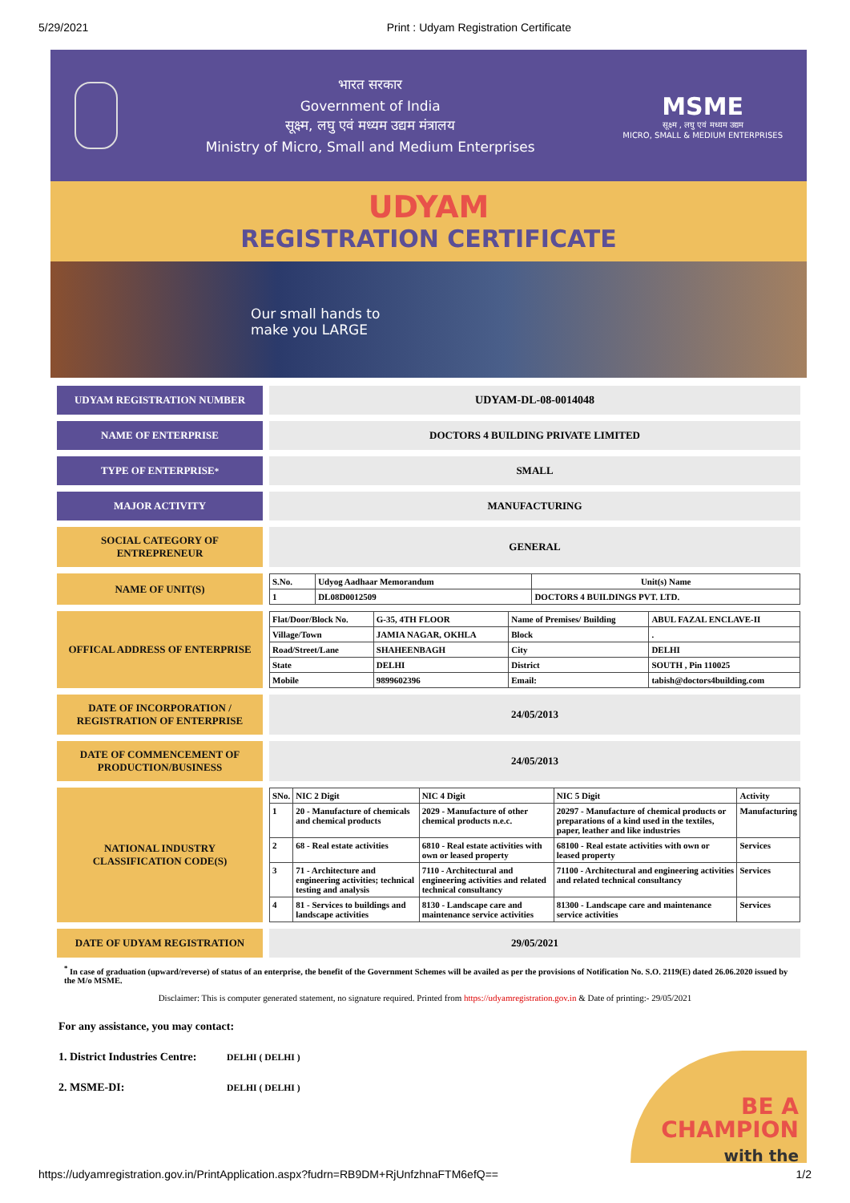5/29/2021 Print : Udyam Registration Certificate
भारत सरकार
Government of India
सूक्ष्म, लघु एवं मध्यम उद्यम मंत्रालय
Ministry of Micro, Small and Medium Enterprises
MSME
सूक्ष्म , लघु एवं मध्यम उद्यम
MICRO, SMALL & MEDIUM ENTERPRISES
UDYAM
REGISTRATION CERTIFICATE
Our small hands to
make you LARGE
UDYAM REGISTRATION NUMBER
UDYAM-DL-08-0014048
NAME OF ENTERPRISE
DOCTORS 4 BUILDING PRIVATE LIMITED
TYPE OF ENTERPRISE <sup>*</sup>
SMALL
MAJOR ACTIVITY
MANUFACTURING
SOCIAL CATEGORY OF ENTREPRENEUR
GENERAL
NAME OF UNIT(S)
| S.No. | Udyog Aadhaar Memorandum | Unit(s) Name |
| --- | --- | --- |
| 1 | DL08D0012509 | DOCTORS 4 BUILDINGS PVT. LTD. |
OFFICAL ADDRESS OF ENTERPRISE
| Flat/Door/Block No. | G-35, 4TH FLOOR | Name of Premises/ Building | ABUL FAZAL ENCLAVE-II |
| --- | --- | --- | --- |
| Village/Town | JAMIA NAGAR, OKHLA | Block | . |
| Road/Street/Lane | SHAHEENBAGH | City | DELHI |
| State | DELHI | District | SOUTH , Pin 110025 |
| Mobile | 9899602396 | Email: | tabish@doctors4building.com |
DATE OF INCORPORATION / REGISTRATION OF ENTERPRISE
24/05/2013
DATE OF COMMENCEMENT OF PRODUCTION/BUSINESS
24/05/2013
NATIONAL INDUSTRY CLASSIFICATION CODE(S)
| SNo. | NIC 2 Digit | NIC 4 Digit | NIC 5 Digit | Activity |
| --- | --- | --- | --- | --- |
| 1 | 20 - Manufacture of chemicals and chemical products | 2029 - Manufacture of other chemical products n.e.c. | 20297 - Manufacture of chemical products or preparations of a kind used in the textiles, paper, leather and like industries | Manufacturing |
| 2 | 68 - Real estate activities | 6810 - Real estate activities with own or leased property | 68100 - Real estate activities with own or leased property | Services |
| 3 | 71 - Architecture and engineering activities; technical testing and analysis | 7110 - Architectural and engineering activities and related technical consultancy | 71100 - Architectural and engineering activities and related technical consultancy | Services |
| 4 | 81 - Services to buildings and landscape activities | 8130 - Landscape care and maintenance service activities | 81300 - Landscape care and maintenance service activities | Services |
DATE OF UDYAM REGISTRATION
29/05/2021
<sup>*</sup> In case of graduation (upward/reverse) of status of an enterprise, the benefit of the Government Schemes will be availed as per the provisions of Notification No. S.O. 2119(E) dated 26.06.2020 issued by the M/o MSME.
Disclaimer: This is computer generated statement, no signature required. Printed from https://udyamregistration.gov.in & Date of printing:- 29/05/2021
For any assistance, you may contact:
1. District Industries Centre: DELHI ( DELHI )
2. MSME-DI: DELHI ( DELHI )
BE A
CHAMPION
with the
https://udyamregistration.gov.in/PrintApplication.aspx?fudrn=RB9DM+RjUnfzhnaFTM6efQ== 1/2